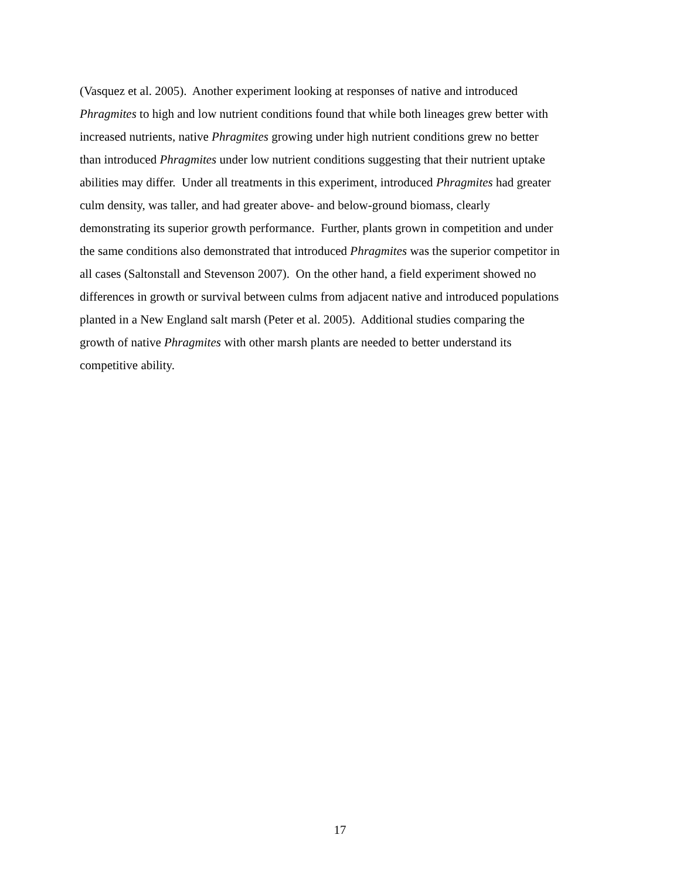(Vasquez et al. 2005). Another experiment looking at responses of native and introduced
Phragmites to high and low nutrient conditions found that while both lineages grew better with
increased nutrients, native Phragmites growing under high nutrient conditions grew no better
than introduced Phragmites under low nutrient conditions suggesting that their nutrient uptake
abilities may differ. Under all treatments in this experiment, introduced Phragmites had greater
culm density, was taller, and had greater above- and below-ground biomass, clearly
demonstrating its superior growth performance. Further, plants grown in competition and under
the same conditions also demonstrated that introduced Phragmites was the superior competitor in
all cases (Saltonstall and Stevenson 2007). On the other hand, a field experiment showed no
differences in growth or survival between culms from adjacent native and introduced populations
planted in a New England salt marsh (Peter et al. 2005). Additional studies comparing the
growth of native Phragmites with other marsh plants are needed to better understand its
competitive ability.
17